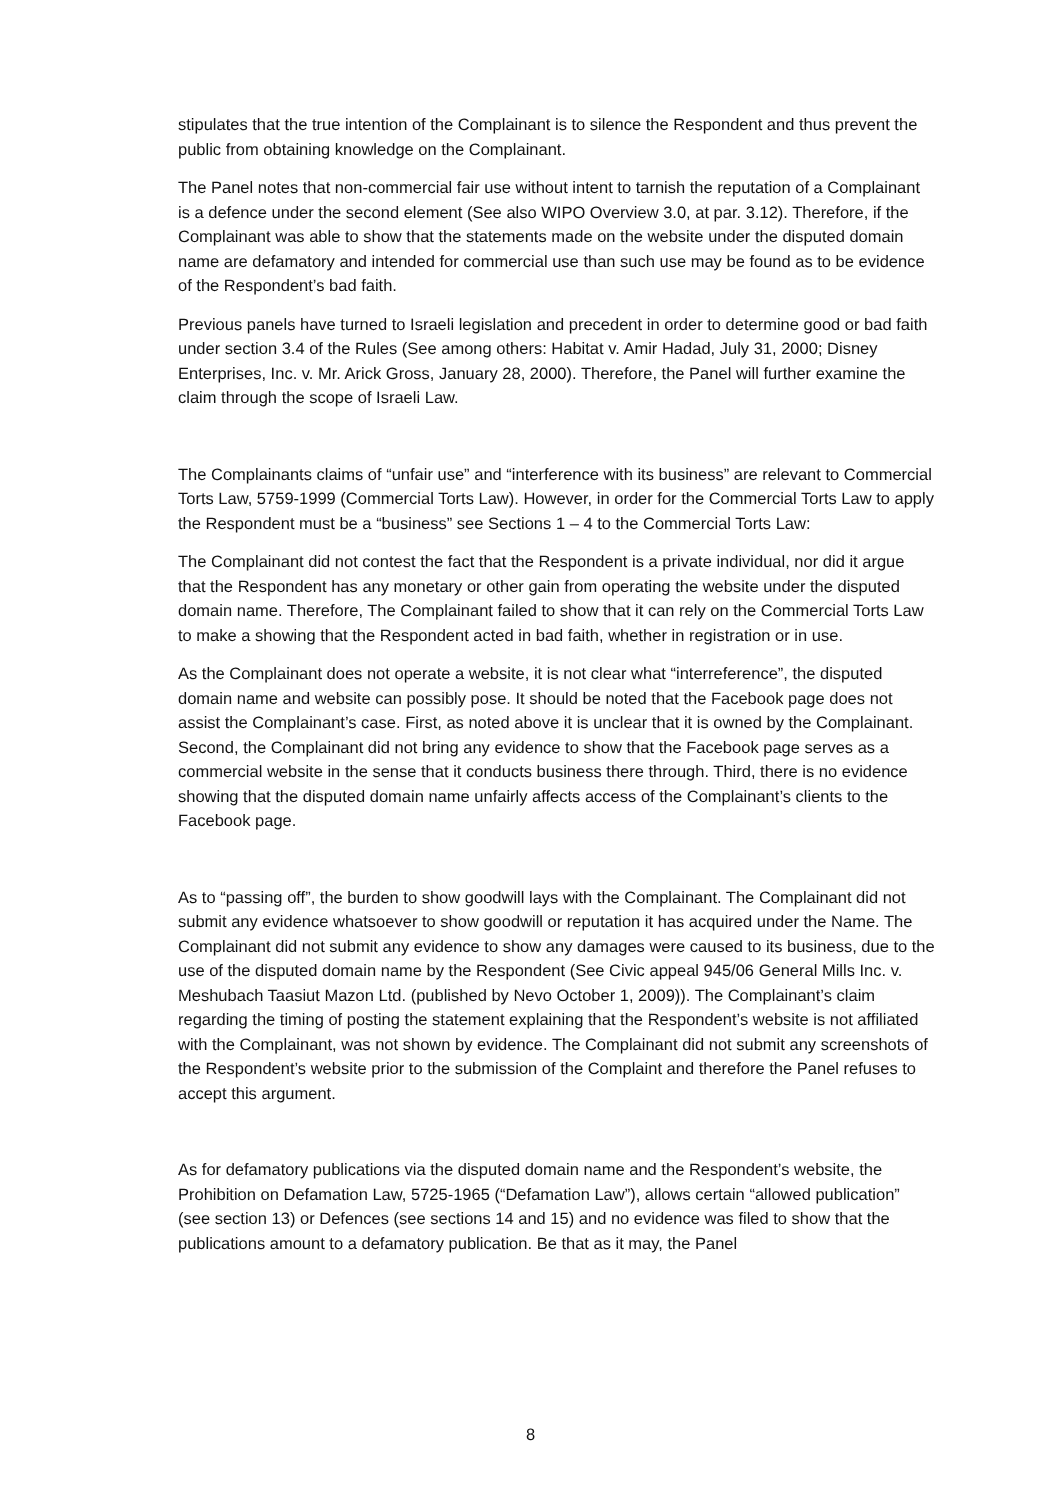stipulates that the true intention of the Complainant is to silence the Respondent and thus prevent the public from obtaining knowledge on the Complainant.
The Panel notes that non-commercial fair use without intent to tarnish the reputation of a Complainant is a defence under the second element (See also WIPO Overview 3.0, at par. 3.12). Therefore, if the Complainant was able to show that the statements made on the website under the disputed domain name are defamatory and intended for commercial use than such use may be found as to be evidence of the Respondent’s bad faith.
Previous panels have turned to Israeli legislation and precedent in order to determine good or bad faith under section 3.4 of the Rules (See among others: Habitat v. Amir Hadad, July 31, 2000; Disney Enterprises, Inc. v. Mr. Arick Gross, January 28, 2000). Therefore, the Panel will further examine the claim through the scope of Israeli Law.
The Complainants claims of “unfair use” and “interference with its business” are relevant to Commercial Torts Law, 5759-1999 (Commercial Torts Law). However, in order for the Commercial Torts Law to apply the Respondent must be a “business” see Sections 1 – 4 to the Commercial Torts Law:
The Complainant did not contest the fact that the Respondent is a private individual, nor did it argue that the Respondent has any monetary or other gain from operating the website under the disputed domain name. Therefore, The Complainant failed to show that it can rely on the Commercial Torts Law to make a showing that the Respondent acted in bad faith, whether in registration or in use.
As the Complainant does not operate a website, it is not clear what “interreference”, the disputed domain name and website can possibly pose. It should be noted that the Facebook page does not assist the Complainant’s case. First, as noted above it is unclear that it is owned by the Complainant. Second, the Complainant did not bring any evidence to show that the Facebook page serves as a commercial website in the sense that it conducts business there through. Third, there is no evidence showing that the disputed domain name unfairly affects access of the Complainant’s clients to the Facebook page.
As to “passing off”, the burden to show goodwill lays with the Complainant. The Complainant did not submit any evidence whatsoever to show goodwill or reputation it has acquired under the Name. The Complainant did not submit any evidence to show any damages were caused to its business, due to the use of the disputed domain name by the Respondent (See Civic appeal 945/06 General Mills Inc. v. Meshubach Taasiut Mazon Ltd. (published by Nevo October 1, 2009)). The Complainant’s claim regarding the timing of posting the statement explaining that the Respondent’s website is not affiliated with the Complainant, was not shown by evidence. The Complainant did not submit any screenshots of the Respondent’s website prior to the submission of the Complaint and therefore the Panel refuses to accept this argument.
As for defamatory publications via the disputed domain name and the Respondent’s website, the Prohibition on Defamation Law, 5725-1965 (“Defamation Law”), allows certain “allowed publication” (see section 13) or Defences (see sections 14 and 15) and no evidence was filed to show that the publications amount to a defamatory publication. Be that as it may, the Panel
8